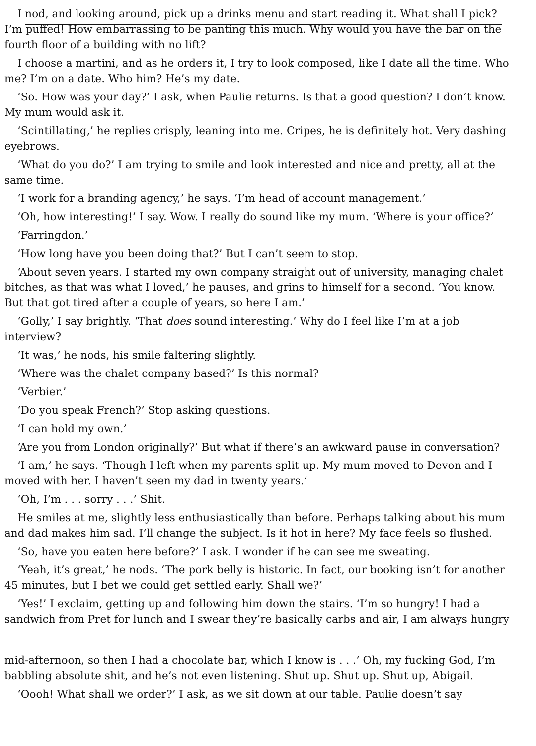I nod, and looking around, pick up a drinks menu and start reading it. What shall I pick?
I’m puffed! How embarrassing to be panting this much. Why would you have the bar on the
fourth floor of a building with no lift?
I choose a martini, and as he orders it, I try to look composed, like I date all the time. Who
me? I’m on a date. Who him? He’s my date.
‘So. How was your day?’ I ask, when Paulie returns. Is that a good question? I don’t know.
My mum would ask it.
‘Scintillating,’ he replies crisply, leaning into me. Cripes, he is definitely hot. Very dashing
eyebrows.
‘What do you do?’ I am trying to smile and look interested and nice and pretty, all at the
same time.
‘I work for a branding agency,’ he says. ‘I’m head of account management.’
‘Oh, how interesting!’ I say. Wow. I really do sound like my mum. ‘Where is your office?’
‘Farringdon.’
‘How long have you been doing that?’ But I can’t seem to stop.
‘About seven years. I started my own company straight out of university, managing chalet
bitches, as that was what I loved,’ he pauses, and grins to himself for a second. ‘You know.
But that got tired after a couple of years, so here I am.’
‘Golly,’ I say brightly. ‘That does sound interesting.’ Why do I feel like I’m at a job
interview?
‘It was,’ he nods, his smile faltering slightly.
‘Where was the chalet company based?’ Is this normal?
‘Verbier.’
‘Do you speak French?’ Stop asking questions.
‘I can hold my own.’
‘Are you from London originally?’ But what if there’s an awkward pause in conversation?
‘I am,’ he says. ‘Though I left when my parents split up. My mum moved to Devon and I
moved with her. I haven’t seen my dad in twenty years.’
‘Oh, I’m . . . sorry . . .’ Shit.
He smiles at me, slightly less enthusiastically than before. Perhaps talking about his mum
and dad makes him sad. I’ll change the subject. Is it hot in here? My face feels so flushed.
‘So, have you eaten here before?’ I ask. I wonder if he can see me sweating.
‘Yeah, it’s great,’ he nods. ‘The pork belly is historic. In fact, our booking isn’t for another
45 minutes, but I bet we could get settled early. Shall we?’
‘Yes!’ I exclaim, getting up and following him down the stairs. ‘I’m so hungry! I had a
sandwich from Pret for lunch and I swear they’re basically carbs and air, I am always hungry
mid-afternoon, so then I had a chocolate bar, which I know is . . .’ Oh, my fucking God, I’m
babbling absolute shit, and he’s not even listening. Shut up. Shut up. Shut up, Abigail.
‘Oooh! What shall we order?’ I ask, as we sit down at our table. Paulie doesn’t say